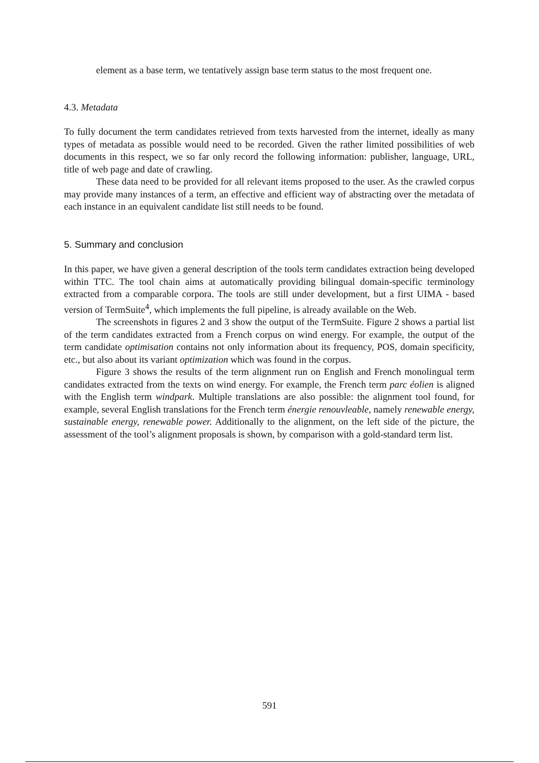element as a base term, we tentatively assign base term status to the most frequent one.
4.3. Metadata
To fully document the term candidates retrieved from texts harvested from the internet, ideally as many types of metadata as possible would need to be recorded. Given the rather limited possibilities of web documents in this respect, we so far only record the following information: publisher, language, URL, title of web page and date of crawling.
These data need to be provided for all relevant items proposed to the user. As the crawled corpus may provide many instances of a term, an effective and efficient way of abstracting over the metadata of each instance in an equivalent candidate list still needs to be found.
5. Summary and conclusion
In this paper, we have given a general description of the tools term candidates extraction being developed within TTC. The tool chain aims at automatically providing bilingual domain-specific terminology extracted from a comparable corpora. The tools are still under development, but a first UIMA - based version of TermSuite<sup>4</sup>, which implements the full pipeline, is already available on the Web.
The screenshots in figures 2 and 3 show the output of the TermSuite. Figure 2 shows a partial list of the term candidates extracted from a French corpus on wind energy. For example, the output of the term candidate optimisation contains not only information about its frequency, POS, domain specificity, etc., but also about its variant optimization which was found in the corpus.
Figure 3 shows the results of the term alignment run on English and French monolingual term candidates extracted from the texts on wind energy. For example, the French term parc éolien is aligned with the English term windpark. Multiple translations are also possible: the alignment tool found, for example, several English translations for the French term énergie renouvleable, namely renewable energy, sustainable energy, renewable power. Additionally to the alignment, on the left side of the picture, the assessment of the tool’s alignment proposals is shown, by comparison with a gold-standard term list.
591